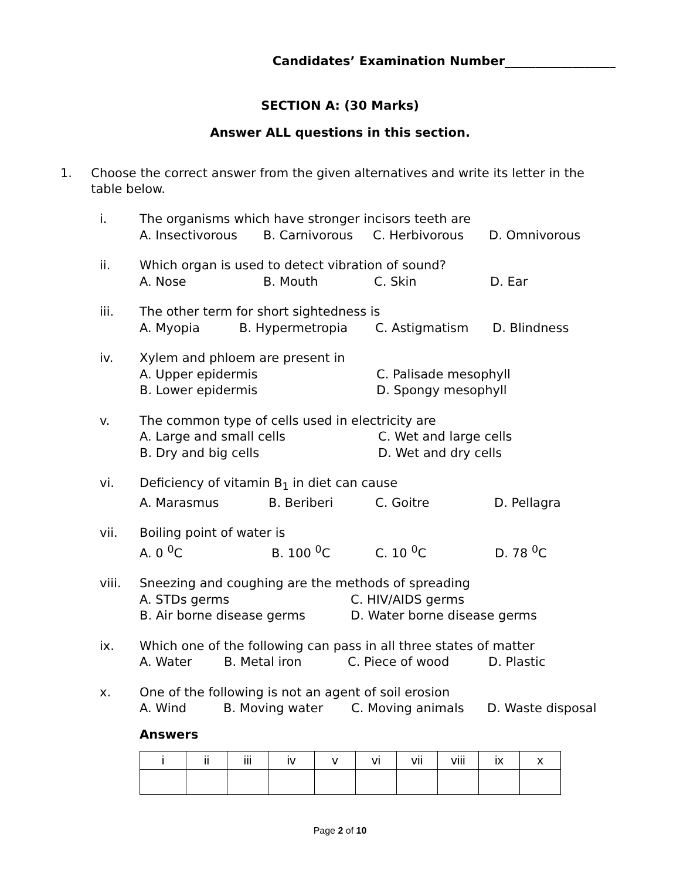Candidates’ Examination Number__________________
SECTION A: (30 Marks)
Answer ALL questions in this section.
1. Choose the correct answer from the given alternatives and write its letter in the table below.
i. The organisms which have stronger incisors teeth are
A. Insectivorous B. Carnivorous C. Herbivorous D. Omnivorous
ii. Which organ is used to detect vibration of sound?
A. Nose B. Mouth C. Skin D. Ear
iii. The other term for short sightedness is
A. Myopia B. Hypermetropia C. Astigmatism D. Blindness
iv. Xylem and phloem are present in
A. Upper epidermis C. Palisade mesophyll
B. Lower epidermis D. Spongy mesophyll
v. The common type of cells used in electricity are
A. Large and small cells C. Wet and large cells
B. Dry and big cells D. Wet and dry cells
vi. Deficiency of vitamin B<sub>1</sub> in diet can cause
A. Marasmus B. Beriberi C. Goitre D. Pellagra
vii. Boiling point of water is
A. 0 <sup>0</sup>C B. 100 <sup>0</sup>C C. 10 <sup>0</sup>C D. 78 <sup>0</sup>C
viii. Sneezing and coughing are the methods of spreading
A. STDs germs C. HIV/AIDS germs
B. Air borne disease germs D. Water borne disease germs
ix. Which one of the following can pass in all three states of matter
A. Water B. Metal iron C. Piece of wood D. Plastic
x. One of the following is not an agent of soil erosion
A. Wind B. Moving water C. Moving animals D. Waste disposal
Answers
| i | ii | iii | iv | v | vi | vii | viii | ix | x |
Page 2 of 10